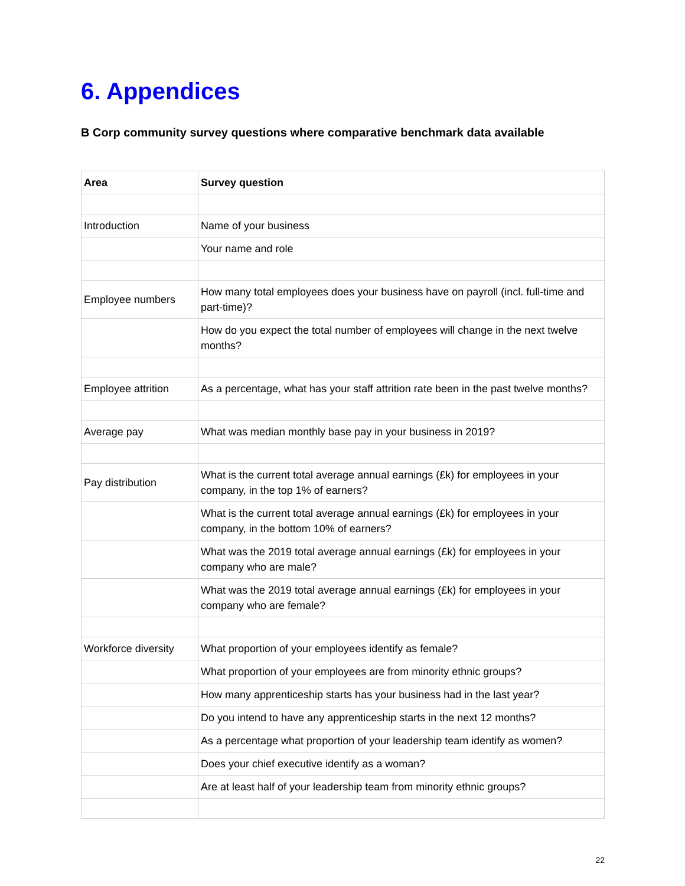6. Appendices
B Corp community survey questions where comparative benchmark data available
| Area | Survey question |
| --- | --- |
| Introduction | Name of your business |
| | Your name and role |
| Employee numbers | How many total employees does your business have on payroll (incl. full-time and part-time)? |
| | How do you expect the total number of employees will change in the next twelve months? |
| Employee attrition | As a percentage, what has your staff attrition rate been in the past twelve months? |
| Average pay | What was median monthly base pay in your business in 2019? |
| Pay distribution | What is the current total average annual earnings (£k) for employees in your company, in the top 1% of earners? |
| | What is the current total average annual earnings (£k) for employees in your company, in the bottom 10% of earners? |
| | What was the 2019 total average annual earnings (£k) for employees in your company who are male? |
| | What was the 2019 total average annual earnings (£k) for employees in your company who are female? |
| Workforce diversity | What proportion of your employees identify as female? |
| | What proportion of your employees are from minority ethnic groups? |
| | How many apprenticeship starts has your business had in the last year? |
| | Do you intend to have any apprenticeship starts in the next 12 months? |
| | As a percentage what proportion of your leadership team identify as women? |
| | Does your chief executive identify as a woman? |
| | Are at least half of your leadership team from minority ethnic groups? |
22